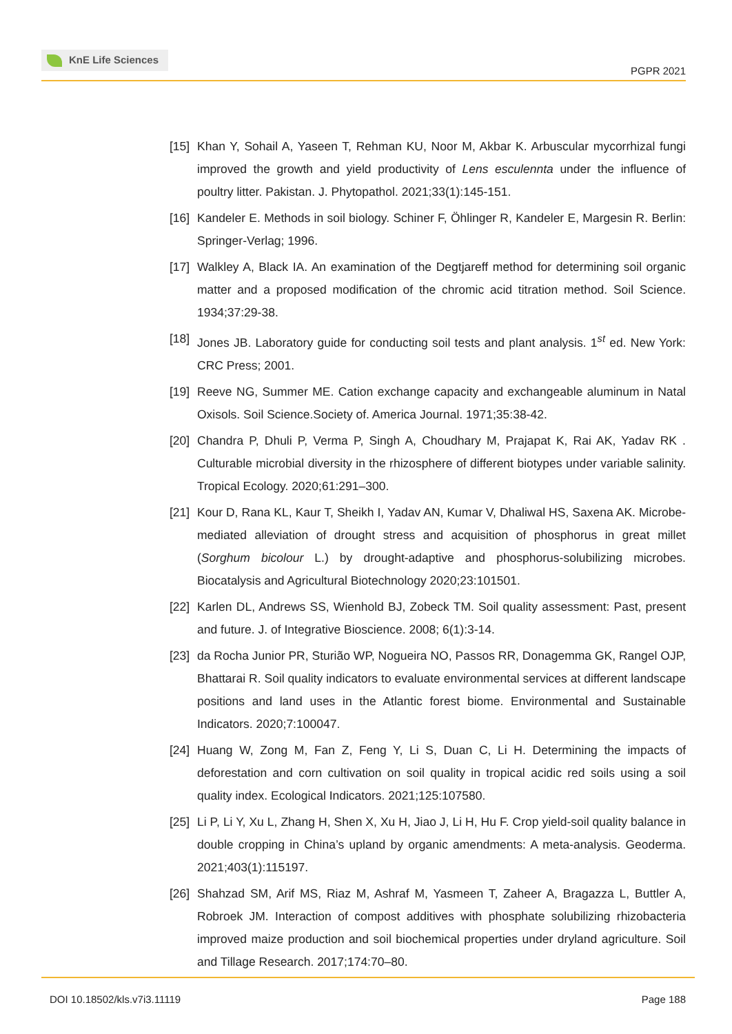KnE Life Sciences
PGPR 2021
[15] Khan Y, Sohail A, Yaseen T, Rehman KU, Noor M, Akbar K. Arbuscular mycorrhizal fungi improved the growth and yield productivity of Lens esculennta under the influence of poultry litter. Pakistan. J. Phytopathol. 2021;33(1):145-151.
[16] Kandeler E. Methods in soil biology. Schiner F, Öhlinger R, Kandeler E, Margesin R. Berlin: Springer-Verlag; 1996.
[17] Walkley A, Black IA. An examination of the Degtjareff method for determining soil organic matter and a proposed modification of the chromic acid titration method. Soil Science. 1934;37:29-38.
[18] Jones JB. Laboratory guide for conducting soil tests and plant analysis. 1<sup>st</sup> ed. New York: CRC Press; 2001.
[19] Reeve NG, Summer ME. Cation exchange capacity and exchangeable aluminum in Natal Oxisols. Soil Science.Society of. America Journal. 1971;35:38-42.
[20] Chandra P, Dhuli P, Verma P, Singh A, Choudhary M, Prajapat K, Rai AK, Yadav RK . Culturable microbial diversity in the rhizosphere of different biotypes under variable salinity. Tropical Ecology. 2020;61:291–300.
[21] Kour D, Rana KL, Kaur T, Sheikh I, Yadav AN, Kumar V, Dhaliwal HS, Saxena AK. Microbe-mediated alleviation of drought stress and acquisition of phosphorus in great millet (Sorghum bicolour L.) by drought-adaptive and phosphorus-solubilizing microbes. Biocatalysis and Agricultural Biotechnology 2020;23:101501.
[22] Karlen DL, Andrews SS, Wienhold BJ, Zobeck TM. Soil quality assessment: Past, present and future. J. of Integrative Bioscience. 2008; 6(1):3-14.
[23] da Rocha Junior PR, Sturião WP, Nogueira NO, Passos RR, Donagemma GK, Rangel OJP, Bhattarai R. Soil quality indicators to evaluate environmental services at different landscape positions and land uses in the Atlantic forest biome. Environmental and Sustainable Indicators. 2020;7:100047.
[24] Huang W, Zong M, Fan Z, Feng Y, Li S, Duan C, Li H. Determining the impacts of deforestation and corn cultivation on soil quality in tropical acidic red soils using a soil quality index. Ecological Indicators. 2021;125:107580.
[25] Li P, Li Y, Xu L, Zhang H, Shen X, Xu H, Jiao J, Li H, Hu F. Crop yield-soil quality balance in double cropping in China’s upland by organic amendments: A meta-analysis. Geoderma. 2021;403(1):115197.
[26] Shahzad SM, Arif MS, Riaz M, Ashraf M, Yasmeen T, Zaheer A, Bragazza L, Buttler A, Robroek JM. Interaction of compost additives with phosphate solubilizing rhizobacteria improved maize production and soil biochemical properties under dryland agriculture. Soil and Tillage Research. 2017;174:70–80.
DOI 10.18502/kls.v7i3.11119 Page 188